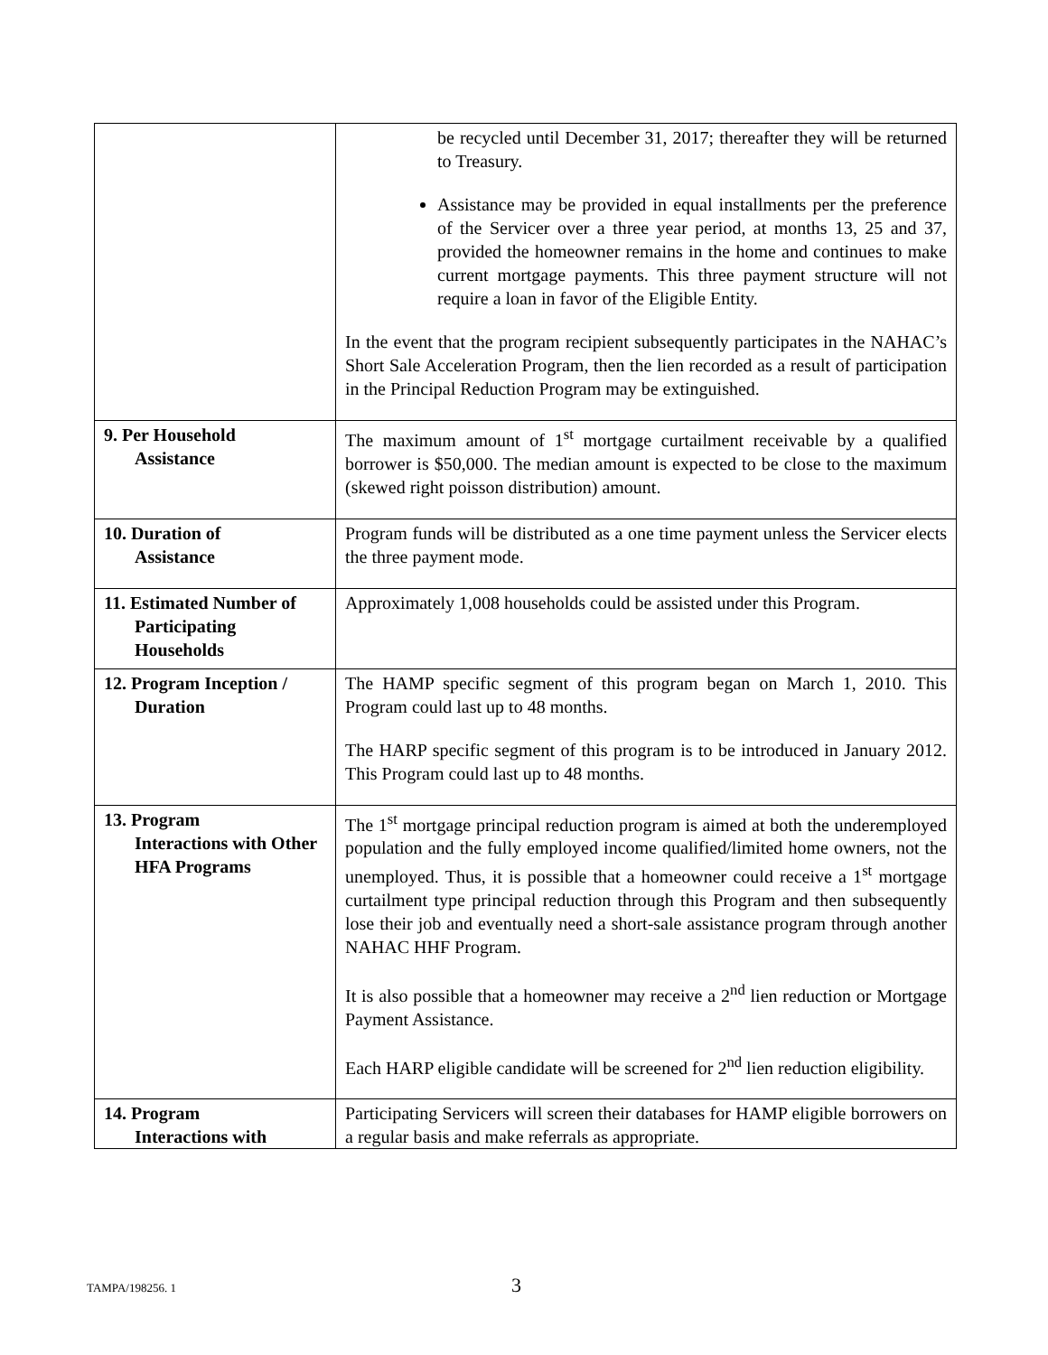| | be recycled until December 31, 2017; thereafter they will be returned to Treasury. Assistance may be provided in equal installments per the preference of the Servicer over a three year period, at months 13, 25 and 37, provided the homeowner remains in the home and continues to make current mortgage payments. This three payment structure will not require a loan in favor of the Eligible Entity. In the event that the program recipient subsequently participates in the NAHAC’s Short Sale Acceleration Program, then the lien recorded as a result of participation in the Principal Reduction Program may be extinguished. |
| 9. Per Household Assistance | The maximum amount of 1<sup>st</sup> mortgage curtailment receivable by a qualified borrower is $50,000. The median amount is expected to be close to the maximum (skewed right poisson distribution) amount. |
| 10. Duration of Assistance | Program funds will be distributed as a one time payment unless the Servicer elects the three payment mode. |
| 11. Estimated Number of Participating Households | Approximately 1,008 households could be assisted under this Program. |
| 12. Program Inception / Duration | The HAMP specific segment of this program began on March 1, 2010. This Program could last up to 48 months. The HARP specific segment of this program is to be introduced in January 2012. This Program could last up to 48 months. |
| 13. Program Interactions with Other HFA Programs | The 1<sup>st</sup> mortgage principal reduction program is aimed at both the underemployed population and the fully employed income qualified/limited home owners, not the unemployed. Thus, it is possible that a homeowner could receive a 1<sup>st</sup> mortgage curtailment type principal reduction through this Program and then subsequently lose their job and eventually need a short-sale assistance program through another NAHAC HHF Program. It is also possible that a homeowner may receive a 2<sup>nd</sup> lien reduction or Mortgage Payment Assistance. Each HARP eligible candidate will be screened for 2<sup>nd</sup> lien reduction eligibility. |
| 14. Program Interactions with | Participating Servicers will screen their databases for HAMP eligible borrowers on a regular basis and make referrals as appropriate. |
TAMPA/198256. 1 3